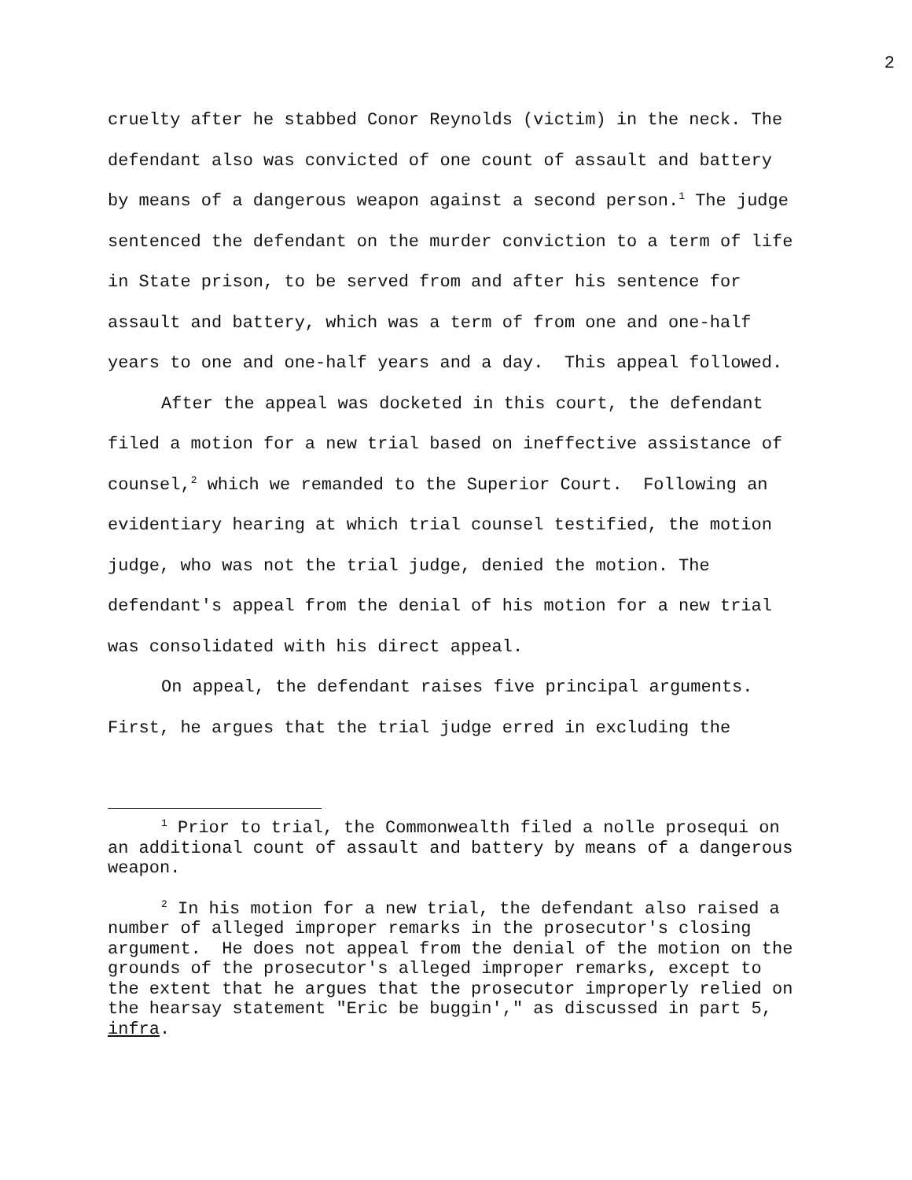2
cruelty after he stabbed Conor Reynolds (victim) in the neck. The defendant also was convicted of one count of assault and battery by means of a dangerous weapon against a second person.<sup>1</sup> The judge sentenced the defendant on the murder conviction to a term of life in State prison, to be served from and after his sentence for assault and battery, which was a term of from one and one-half years to one and one-half years and a day. This appeal followed.
After the appeal was docketed in this court, the defendant filed a motion for a new trial based on ineffective assistance of counsel,<sup>2</sup> which we remanded to the Superior Court. Following an evidentiary hearing at which trial counsel testified, the motion judge, who was not the trial judge, denied the motion. The defendant's appeal from the denial of his motion for a new trial was consolidated with his direct appeal.
On appeal, the defendant raises five principal arguments. First, he argues that the trial judge erred in excluding the
<sup>1</sup> Prior to trial, the Commonwealth filed a nolle prosequi on an additional count of assault and battery by means of a dangerous weapon.
<sup>2</sup> In his motion for a new trial, the defendant also raised a number of alleged improper remarks in the prosecutor's closing argument. He does not appeal from the denial of the motion on the grounds of the prosecutor's alleged improper remarks, except to the extent that he argues that the prosecutor improperly relied on the hearsay statement "Eric be buggin'," as discussed in part 5, infra.